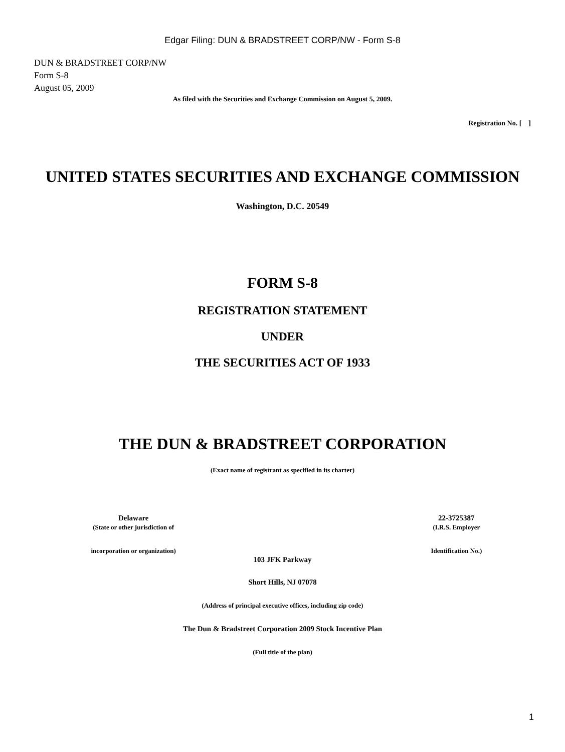Edgar Filing: DUN & BRADSTREET CORP/NW - Form S-8
DUN & BRADSTREET CORP/NW
Form S-8
August 05, 2009
As filed with the Securities and Exchange Commission on August 5, 2009.
Registration No. [ ]
UNITED STATES SECURITIES AND EXCHANGE COMMISSION
Washington, D.C. 20549
FORM S-8
REGISTRATION STATEMENT
UNDER
THE SECURITIES ACT OF 1933
THE DUN & BRADSTREET CORPORATION
(Exact name of registrant as specified in its charter)
| Delaware | | 22-3725387 |
| (State or other jurisdiction of | | (I.R.S. Employer |
| incorporation or organization) | | Identification No.) |
103 JFK Parkway
Short Hills, NJ 07078
(Address of principal executive offices, including zip code)
The Dun & Bradstreet Corporation 2009 Stock Incentive Plan
(Full title of the plan)
1